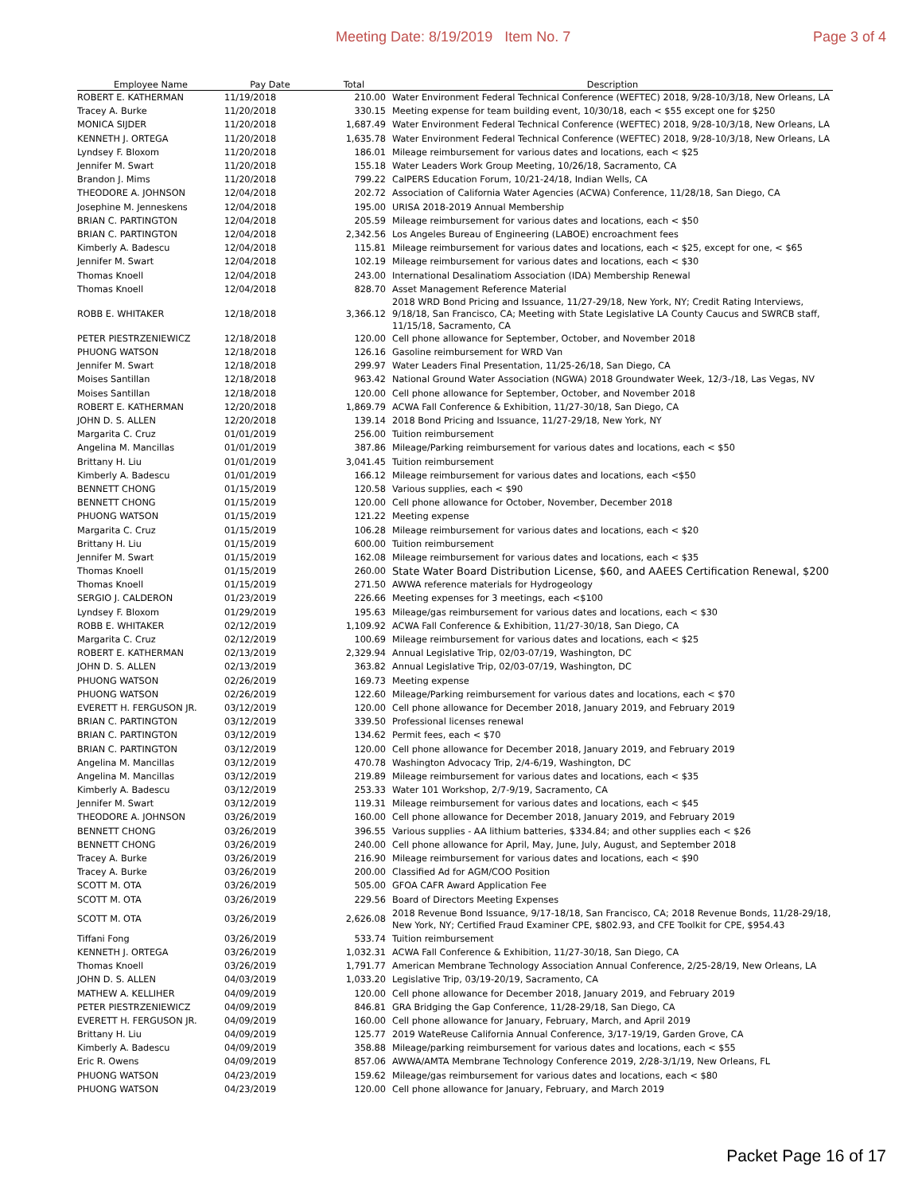Meeting Date: 8/19/2019 Item No. 7 Page 3 of 4
| Employee Name | Pay Date | Total | Description |
| --- | --- | --- | --- |
| ROBERT E. KATHERMAN | 11/19/2018 | 210.00 | Water Environment Federal Technical Conference (WEFTEC) 2018, 9/28-10/3/18, New Orleans, LA |
| Tracey A. Burke | 11/20/2018 | 330.15 | Meeting expense for team building event, 10/30/18, each < $55 except one for $250 |
| MONICA SIJDER | 11/20/2018 | 1,687.49 | Water Environment Federal Technical Conference (WEFTEC) 2018, 9/28-10/3/18, New Orleans, LA |
| KENNETH J. ORTEGA | 11/20/2018 | 1,635.78 | Water Environment Federal Technical Conference (WEFTEC) 2018, 9/28-10/3/18, New Orleans, LA |
| Lyndsey F. Bloxom | 11/20/2018 | 186.01 | Mileage reimbursement for various dates and locations, each < $25 |
| Jennifer M. Swart | 11/20/2018 | 155.18 | Water Leaders Work Group Meeting, 10/26/18, Sacramento, CA |
| Brandon J. Mims | 11/20/2018 | 799.22 | CalPERS Education Forum, 10/21-24/18, Indian Wells, CA |
| THEODORE A. JOHNSON | 12/04/2018 | 202.72 | Association of California Water Agencies (ACWA) Conference, 11/28/18, San Diego, CA |
| Josephine M. Jenneskens | 12/04/2018 | 195.00 | URISA 2018-2019 Annual Membership |
| BRIAN C. PARTINGTON | 12/04/2018 | 205.59 | Mileage reimbursement for various dates and locations, each < $50 |
| BRIAN C. PARTINGTON | 12/04/2018 | 2,342.56 | Los Angeles Bureau of Engineering (LABOE) encroachment fees |
| Kimberly A. Badescu | 12/04/2018 | 115.81 | Mileage reimbursement for various dates and locations, each < $25, except for one, < $65 |
| Jennifer M. Swart | 12/04/2018 | 102.19 | Mileage reimbursement for various dates and locations, each < $30 |
| Thomas Knoell | 12/04/2018 | 243.00 | International Desalinatiom Association (IDA) Membership Renewal |
| Thomas Knoell | 12/04/2018 | 828.70 | Asset Management Reference Material |
| ROBB E. WHITAKER | 12/18/2018 | 3,366.12 | 2018 WRD Bond Pricing and Issuance, 11/27-29/18, New York, NY; Credit Rating Interviews, 9/18/18, San Francisco, CA; Meeting with State Legislative LA County Caucus and SWRCB staff, 11/15/18, Sacramento, CA |
| PETER PIESTRZENIEWICZ | 12/18/2018 | 120.00 | Cell phone allowance for September, October, and November 2018 |
| PHUONG WATSON | 12/18/2018 | 126.16 | Gasoline reimbursement for WRD Van |
| Jennifer M. Swart | 12/18/2018 | 299.97 | Water Leaders Final Presentation, 11/25-26/18, San Diego, CA |
| Moises Santillan | 12/18/2018 | 963.42 | National Ground Water Association (NGWA) 2018 Groundwater Week, 12/3-/18, Las Vegas, NV |
| Moises Santillan | 12/18/2018 | 120.00 | Cell phone allowance for September, October, and November 2018 |
| ROBERT E. KATHERMAN | 12/20/2018 | 1,869.79 | ACWA Fall Conference & Exhibition, 11/27-30/18, San Diego, CA |
| JOHN D. S. ALLEN | 12/20/2018 | 139.14 | 2018 Bond Pricing and Issuance, 11/27-29/18, New York, NY |
| Margarita C. Cruz | 01/01/2019 | 256.00 | Tuition reimbursement |
| Angelina M. Mancillas | 01/01/2019 | 387.86 | Mileage/Parking reimbursement for various dates and locations, each < $50 |
| Brittany H. Liu | 01/01/2019 | 3,041.45 | Tuition reimbursement |
| Kimberly A. Badescu | 01/01/2019 | 166.12 | Mileage reimbursement for various dates and locations, each <$50 |
| BENNETT CHONG | 01/15/2019 | 120.58 | Various supplies, each < $90 |
| BENNETT CHONG | 01/15/2019 | 120.00 | Cell phone allowance for October, November, December 2018 |
| PHUONG WATSON | 01/15/2019 | 121.22 | Meeting expense |
| Margarita C. Cruz | 01/15/2019 | 106.28 | Mileage reimbursement for various dates and locations, each < $20 |
| Brittany H. Liu | 01/15/2019 | 600.00 | Tuition reimbursement |
| Jennifer M. Swart | 01/15/2019 | 162.08 | Mileage reimbursement for various dates and locations, each < $35 |
| Thomas Knoell | 01/15/2019 | 260.00 | State Water Board Distribution License, $60, and AAEES Certification Renewal, $200 |
| Thomas Knoell | 01/15/2019 | 271.50 | AWWA reference materials for Hydrogeology |
| SERGIO J. CALDERON | 01/23/2019 | 226.66 | Meeting expenses for 3 meetings, each <$100 |
| Lyndsey F. Bloxom | 01/29/2019 | 195.63 | Mileage/gas reimbursement for various dates and locations, each < $30 |
| ROBB E. WHITAKER | 02/12/2019 | 1,109.92 | ACWA Fall Conference & Exhibition, 11/27-30/18, San Diego, CA |
| Margarita C. Cruz | 02/12/2019 | 100.69 | Mileage reimbursement for various dates and locations, each < $25 |
| ROBERT E. KATHERMAN | 02/13/2019 | 2,329.94 | Annual Legislative Trip, 02/03-07/19, Washington, DC |
| JOHN D. S. ALLEN | 02/13/2019 | 363.82 | Annual Legislative Trip, 02/03-07/19, Washington, DC |
| PHUONG WATSON | 02/26/2019 | 169.73 | Meeting expense |
| PHUONG WATSON | 02/26/2019 | 122.60 | Mileage/Parking reimbursement for various dates and locations, each < $70 |
| EVERETT H. FERGUSON JR. | 03/12/2019 | 120.00 | Cell phone allowance for December 2018, January 2019, and February 2019 |
| BRIAN C. PARTINGTON | 03/12/2019 | 339.50 | Professional licenses renewal |
| BRIAN C. PARTINGTON | 03/12/2019 | 134.62 | Permit fees, each < $70 |
| BRIAN C. PARTINGTON | 03/12/2019 | 120.00 | Cell phone allowance for December 2018, January 2019, and February 2019 |
| Angelina M. Mancillas | 03/12/2019 | 470.78 | Washington Advocacy Trip, 2/4-6/19, Washington, DC |
| Angelina M. Mancillas | 03/12/2019 | 219.89 | Mileage reimbursement for various dates and locations, each < $35 |
| Kimberly A. Badescu | 03/12/2019 | 253.33 | Water 101 Workshop, 2/7-9/19, Sacramento, CA |
| Jennifer M. Swart | 03/12/2019 | 119.31 | Mileage reimbursement for various dates and locations, each < $45 |
| THEODORE A. JOHNSON | 03/26/2019 | 160.00 | Cell phone allowance for December 2018, January 2019, and February 2019 |
| BENNETT CHONG | 03/26/2019 | 396.55 | Various supplies - AA lithium batteries, $334.84; and other supplies each < $26 |
| BENNETT CHONG | 03/26/2019 | 240.00 | Cell phone allowance for April, May, June, July, August, and September 2018 |
| Tracey A. Burke | 03/26/2019 | 216.90 | Mileage reimbursement for various dates and locations, each < $90 |
| Tracey A. Burke | 03/26/2019 | 200.00 | Classified Ad for AGM/COO Position |
| SCOTT M. OTA | 03/26/2019 | 505.00 | GFOA CAFR Award Application Fee |
| SCOTT M. OTA | 03/26/2019 | 229.56 | Board of Directors Meeting Expenses |
| SCOTT M. OTA | 03/26/2019 | 2,626.08 | 2018 Revenue Bond Issuance, 9/17-18/18, San Francisco, CA; 2018 Revenue Bonds, 11/28-29/18, New York, NY; Certified Fraud Examiner CPE, $802.93, and CFE Toolkit for CPE, $954.43 |
| Tiffani Fong | 03/26/2019 | 533.74 | Tuition reimbursement |
| KENNETH J. ORTEGA | 03/26/2019 | 1,032.31 | ACWA Fall Conference & Exhibition, 11/27-30/18, San Diego, CA |
| Thomas Knoell | 03/26/2019 | 1,791.77 | American Membrane Technology Association Annual Conference, 2/25-28/19, New Orleans, LA |
| JOHN D. S. ALLEN | 04/03/2019 | 1,033.20 | Legislative Trip, 03/19-20/19, Sacramento, CA |
| MATHEW A. KELLIHER | 04/09/2019 | 120.00 | Cell phone allowance for December 2018, January 2019, and February 2019 |
| PETER PIESTRZENIEWICZ | 04/09/2019 | 846.81 | GRA Bridging the Gap Conference, 11/28-29/18, San Diego, CA |
| EVERETT H. FERGUSON JR. | 04/09/2019 | 160.00 | Cell phone allowance for January, February, March, and April 2019 |
| Brittany H. Liu | 04/09/2019 | 125.77 | 2019 WateReuse California Annual Conference, 3/17-19/19, Garden Grove, CA |
| Kimberly A. Badescu | 04/09/2019 | 358.88 | Mileage/parking reimbursement for various dates and locations, each < $55 |
| Eric R. Owens | 04/09/2019 | 857.06 | AWWA/AMTA Membrane Technology Conference 2019, 2/28-3/1/19, New Orleans, FL |
| PHUONG WATSON | 04/23/2019 | 159.62 | Mileage/gas reimbursement for various dates and locations, each < $80 |
| PHUONG WATSON | 04/23/2019 | 120.00 | Cell phone allowance for January, February, and March 2019 |
Packet Page 16 of 17